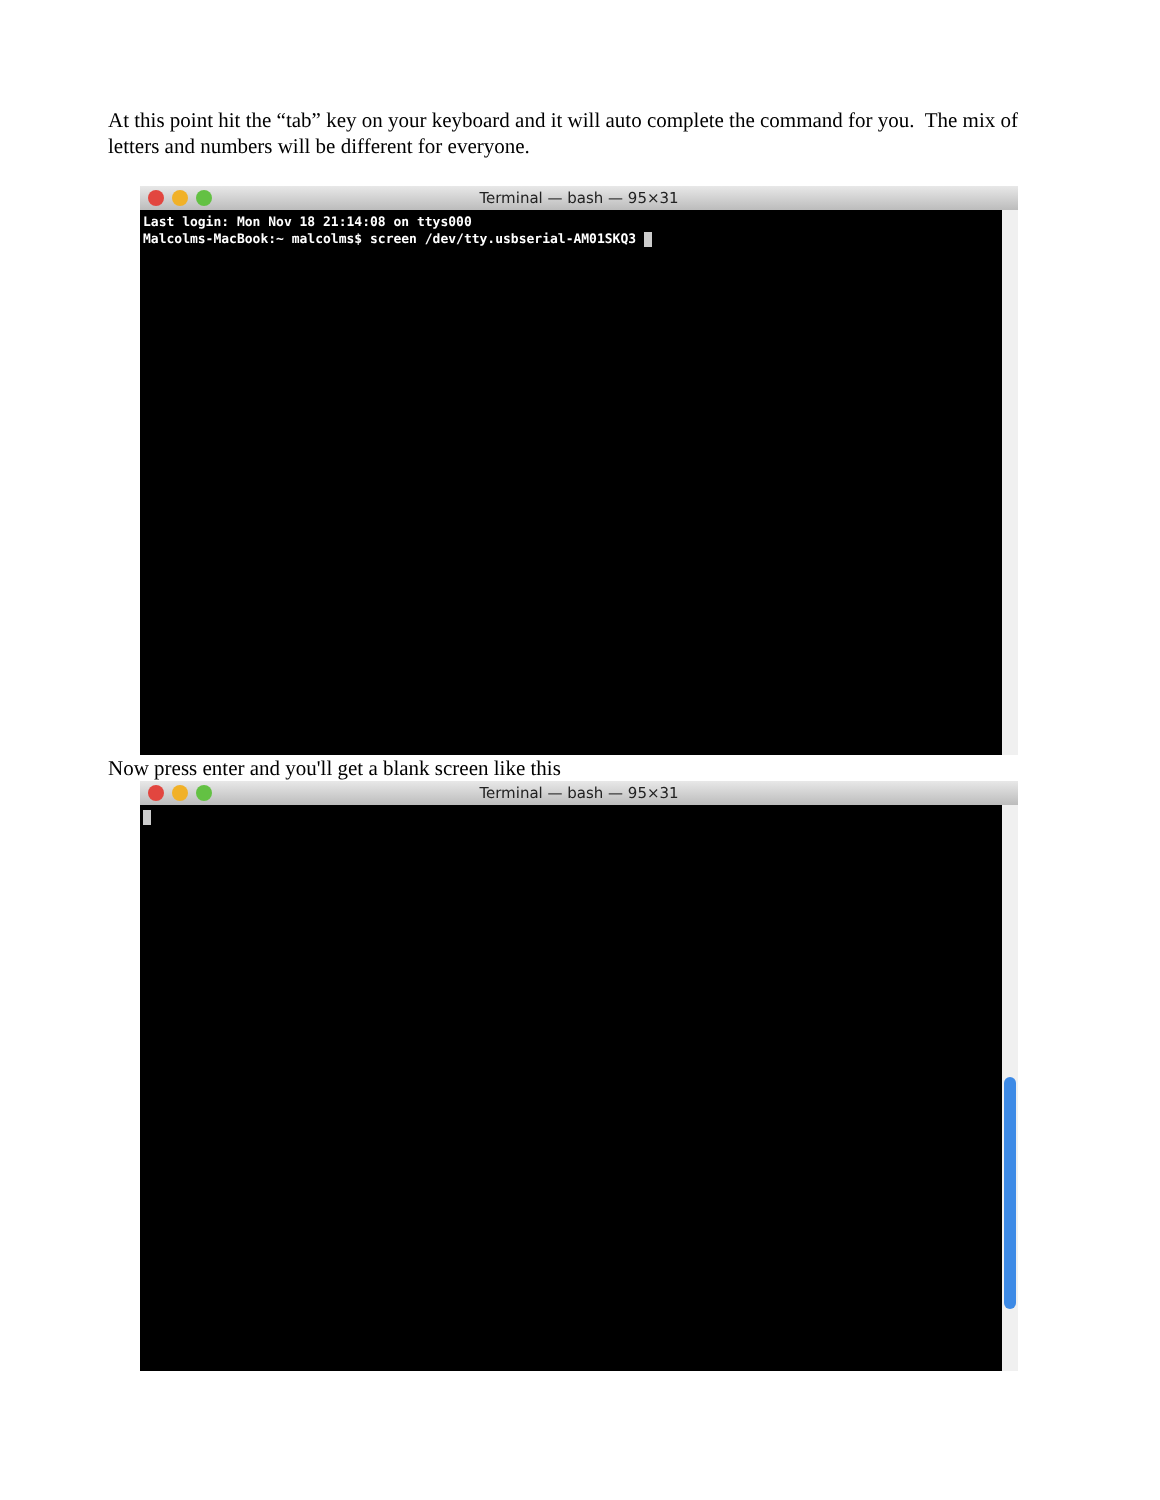At this point hit the “tab” key on your keyboard and it will auto complete the command for you. The mix of letters and numbers will be different for everyone.
Terminal — bash — 95×31
Last login: Mon Nov 18 21:14:08 on ttys000
Malcolms-MacBook:~ malcolms$ screen /dev/tty.usbserial-AM01SKQ3
Now press enter and you'll get a blank screen like this
Terminal — bash — 95×31